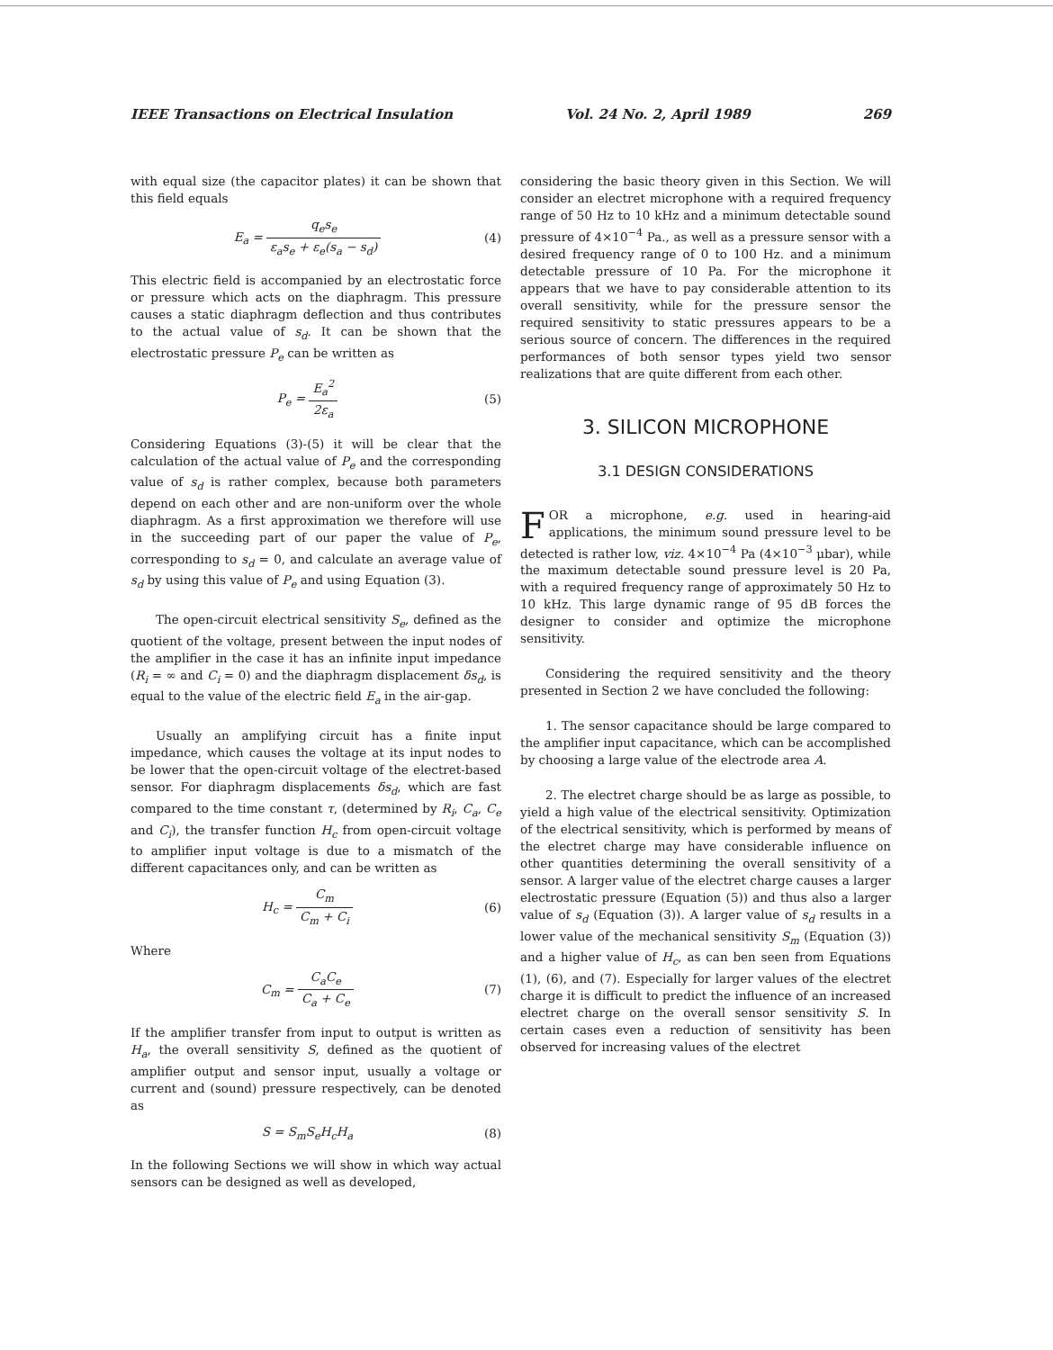IEEE Transactions on Electrical Insulation Vol. 24 No. 2, April 1989 269
with equal size (the capacitor plates) it can be shown that this field equals
E<sub>a</sub> = q<sub>e</sub>s<sub>e</sub> ε<sub>a</sub>s<sub>e</sub> + ε<sub>e</sub>(s<sub>a</sub> − s<sub>d</sub>) (4)
This electric field is accompanied by an electrostatic force or pressure which acts on the diaphragm. This pressure causes a static diaphragm deflection and thus contributes to the actual value of s<sub>d</sub>. It can be shown that the electrostatic pressure P<sub>e</sub> can be written as
P<sub>e</sub> = E<sub>a</sub><sup>2</sup> 2ε<sub>a</sub> (5)
Considering Equations (3)-(5) it will be clear that the calculation of the actual value of P<sub>e</sub> and the corresponding value of s<sub>d</sub> is rather complex, because both parameters depend on each other and are non-uniform over the whole diaphragm. As a first approximation we therefore will use in the succeeding part of our paper the value of P<sub>e</sub>, corresponding to s<sub>d</sub> = 0, and calculate an average value of s<sub>d</sub> by using this value of P<sub>e</sub> and using Equation (3).
The open-circuit electrical sensitivity S<sub>e</sub>, defined as the quotient of the voltage, present between the input nodes of the amplifier in the case it has an infinite input impedance (R<sub>i</sub> = ∞ and C<sub>i</sub> = 0) and the diaphragm displacement δs<sub>d</sub>, is equal to the value of the electric field E<sub>a</sub> in the air-gap.
Usually an amplifying circuit has a finite input impedance, which causes the voltage at its input nodes to be lower that the open-circuit voltage of the electret-based sensor. For diaphragm displacements δs<sub>d</sub>, which are fast compared to the time constant τ, (determined by R<sub>i</sub>, C<sub>a</sub>, C<sub>e</sub> and C<sub>i</sub>), the transfer function H<sub>c</sub> from open-circuit voltage to amplifier input voltage is due to a mismatch of the different capacitances only, and can be written as
H<sub>c</sub> = C<sub>m</sub> C<sub>m</sub> + C<sub>i</sub> (6)
Where
C<sub>m</sub> = C<sub>a</sub>C<sub>e</sub> C<sub>a</sub> + C<sub>e</sub> (7)
If the amplifier transfer from input to output is written as H<sub>a</sub>, the overall sensitivity S, defined as the quotient of amplifier output and sensor input, usually a voltage or current and (sound) pressure respectively, can be denoted as
S = S<sub>m</sub>S<sub>e</sub>H<sub>c</sub>H<sub>a</sub> (8)
In the following Sections we will show in which way actual sensors can be designed as well as developed,
considering the basic theory given in this Section. We will consider an electret microphone with a required frequency range of 50 Hz to 10 kHz and a minimum detectable sound pressure of 4×10<sup>−4</sup> Pa., as well as a pressure sensor with a desired frequency range of 0 to 100 Hz. and a minimum detectable pressure of 10 Pa. For the microphone it appears that we have to pay considerable attention to its overall sensitivity, while for the pressure sensor the required sensitivity to static pressures appears to be a serious source of concern. The differences in the required performances of both sensor types yield two sensor realizations that are quite different from each other.
3. SILICON MICROPHONE
3.1 DESIGN CONSIDERATIONS
FOR a microphone, e.g. used in hearing-aid applications, the minimum sound pressure level to be detected is rather low, viz. 4×10<sup>−4</sup> Pa (4×10<sup>−3</sup> μbar), while the maximum detectable sound pressure level is 20 Pa, with a required frequency range of approximately 50 Hz to 10 kHz. This large dynamic range of 95 dB forces the designer to consider and optimize the microphone sensitivity.
Considering the required sensitivity and the theory presented in Section 2 we have concluded the following:
1. The sensor capacitance should be large compared to the amplifier input capacitance, which can be accomplished by choosing a large value of the electrode area A.
2. The electret charge should be as large as possible, to yield a high value of the electrical sensitivity. Optimization of the electrical sensitivity, which is performed by means of the electret charge may have considerable influence on other quantities determining the overall sensitivity of a sensor. A larger value of the electret charge causes a larger electrostatic pressure (Equation (5)) and thus also a larger value of s<sub>d</sub> (Equation (3)). A larger value of s<sub>d</sub> results in a lower value of the mechanical sensitivity S<sub>m</sub> (Equation (3)) and a higher value of H<sub>c</sub>, as can ben seen from Equations (1), (6), and (7). Especially for larger values of the electret charge it is difficult to predict the influence of an increased electret charge on the overall sensor sensitivity S. In certain cases even a reduction of sensitivity has been observed for increasing values of the electret